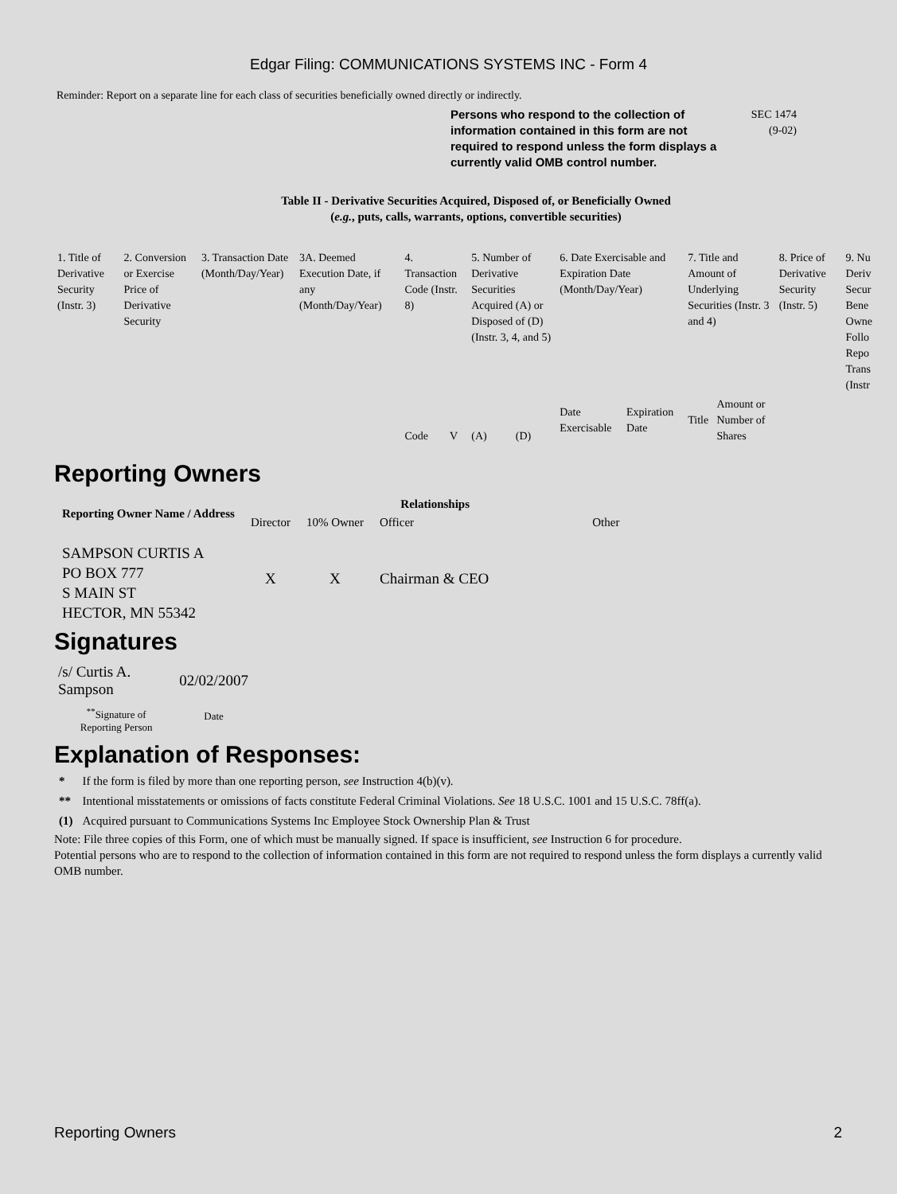Edgar Filing: COMMUNICATIONS SYSTEMS INC - Form 4
Reminder: Report on a separate line for each class of securities beneficially owned directly or indirectly.
Persons who respond to the collection of information contained in this form are not required to respond unless the form displays a currently valid OMB control number.
SEC 1474
(9-02)
Table II - Derivative Securities Acquired, Disposed of, or Beneficially Owned
(e.g., puts, calls, warrants, options, convertible securities)
| 1. Title of Derivative Security (Instr. 3) | 2. Conversion or Exercise Price of Derivative Security | 3. Transaction Date (Month/Day/Year) | 3A. Deemed Execution Date, if any (Month/Day/Year) | 4. Transaction Code (Instr. 8) | | 5. Number of Derivative Securities Acquired (A) or Disposed of (D) (Instr. 3, 4, and 5) | | 6. Date Exercisable and Expiration Date (Month/Day/Year) | | 7. Title and Amount of Underlying Securities (Instr. 3 and 4) | | 8. Price of Derivative Security (Instr. 5) | 9. Nu Deriv Secur Bene Owne Follo Repo Trans (Instr |
| | | | | Code | V | (A) | (D) | Date Exercisable | Expiration Date | Title | Amount or Number of Shares | | |
Reporting Owners
| Reporting Owner Name / Address | Relationships | | | |
| --- | --- | --- | --- | --- |
| | Director | 10% Owner | Officer | Other |
| SAMPSON CURTIS A PO BOX 777 S MAIN ST HECTOR, MN 55342 | X | X | Chairman & CEO | |
Signatures
| /s/ Curtis A. Sampson | 02/02/2007 |
| <sup>**</sup> Signature of Reporting Person | Date |
Explanation of Responses:
| * | If the form is filed by more than one reporting person, see Instruction 4(b)(v). |
| ** | Intentional misstatements or omissions of facts constitute Federal Criminal Violations. See 18 U.S.C. 1001 and 15 U.S.C. 78ff(a). |
| (1) | Acquired pursuant to Communications Systems Inc Employee Stock Ownership Plan & Trust |
Note: File three copies of this Form, one of which must be manually signed. If space is insufficient, see Instruction 6 for procedure.
Potential persons who are to respond to the collection of information contained in this form are not required to respond unless the form displays a currently valid OMB number.
Reporting Owners 2